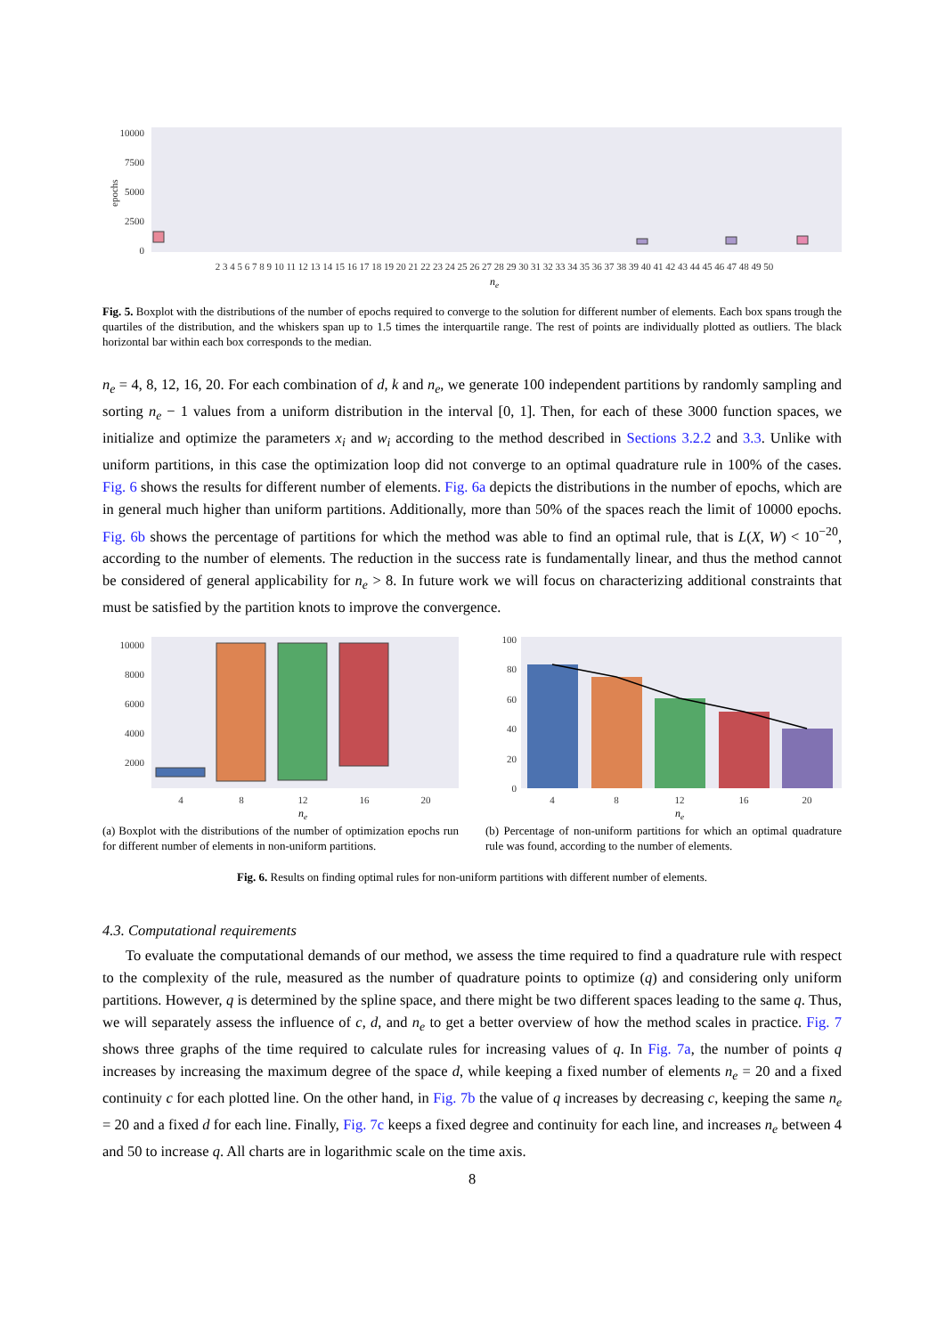epochs
10000
7500
5000
2500
0
2 3 4 5 6 7 8 9 10 11 12 13 14 15 16 17 18 19 20 21 22 23 24 25 26 27 28 29 30 31 32 33 34 35 36 37 38 39 40 41 42 43 44 45 46 47 48 49 50
ne
Fig. 5. Boxplot with the distributions of the number of epochs required to converge to the solution for different number of elements. Each box spans trough the quartiles of the distribution, and the whiskers span up to 1.5 times the interquartile range. The rest of points are individually plotted as outliers. The black horizontal bar within each box corresponds to the median.
n<sub>e</sub> = 4, 8, 12, 16, 20. For each combination of d, k and n<sub>e</sub>, we generate 100 independent partitions by randomly sampling and sorting n<sub>e</sub> − 1 values from a uniform distribution in the interval [0, 1]. Then, for each of these 3000 function spaces, we initialize and optimize the parameters x<sub>i</sub> and w<sub>i</sub> according to the method described in Sections 3.2.2 and 3.3. Unlike with uniform partitions, in this case the optimization loop did not converge to an optimal quadrature rule in 100% of the cases. Fig. 6 shows the results for different number of elements. Fig. 6a depicts the distributions in the number of epochs, which are in general much higher than uniform partitions. Additionally, more than 50% of the spaces reach the limit of 10000 epochs. Fig. 6b shows the percentage of partitions for which the method was able to find an optimal rule, that is L(X, W) < 10<sup>−20</sup>, according to the number of elements. The reduction in the success rate is fundamentally linear, and thus the method cannot be considered of general applicability for n<sub>e</sub> > 8. In future work we will focus on characterizing additional constraints that must be satisfied by the partition knots to improve the convergence.
10000
8000
6000
4000
2000
4
8
12
16
20
ne
(a) Boxplot with the distributions of the number of optimization epochs run for different number of elements in non-uniform partitions.
100
80
60
40
20
0
4
8
12
16
20
ne
(b) Percentage of non-uniform partitions for which an optimal quadrature rule was found, according to the number of elements.
Fig. 6. Results on finding optimal rules for non-uniform partitions with different number of elements.
4.3. Computational requirements
To evaluate the computational demands of our method, we assess the time required to find a quadrature rule with respect to the complexity of the rule, measured as the number of quadrature points to optimize (q) and considering only uniform partitions. However, q is determined by the spline space, and there might be two different spaces leading to the same q. Thus, we will separately assess the influence of c, d, and n<sub>e</sub> to get a better overview of how the method scales in practice. Fig. 7 shows three graphs of the time required to calculate rules for increasing values of q. In Fig. 7a, the number of points q increases by increasing the maximum degree of the space d, while keeping a fixed number of elements n<sub>e</sub> = 20 and a fixed continuity c for each plotted line. On the other hand, in Fig. 7b the value of q increases by decreasing c, keeping the same n<sub>e</sub> = 20 and a fixed d for each line. Finally, Fig. 7c keeps a fixed degree and continuity for each line, and increases n<sub>e</sub> between 4 and 50 to increase q. All charts are in logarithmic scale on the time axis.
8